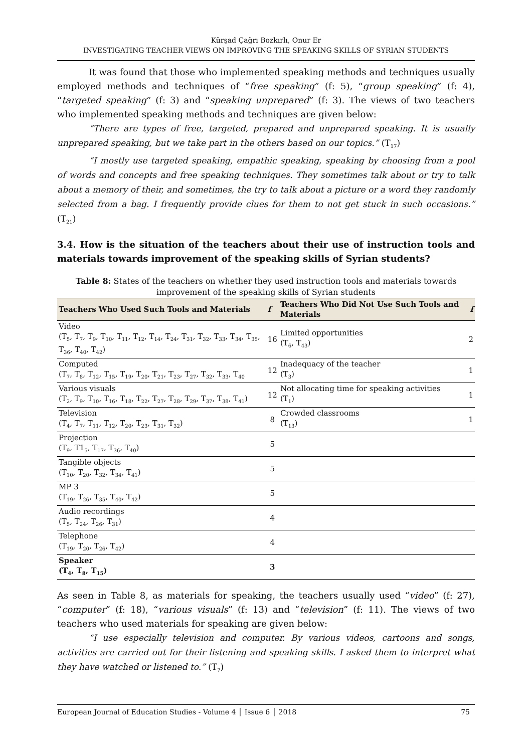Kürşad Çağrı Bozkırlı, Onur Er
INVESTIGATING TEACHER VIEWS ON IMPROVING THE SPEAKING SKILLS OF SYRIAN STUDENTS
It was found that those who implemented speaking methods and techniques usually employed methods and techniques of “free speaking” (f: 5), “group speaking” (f: 4), “targeted speaking” (f: 3) and “speaking unprepared” (f: 3). The views of two teachers who implemented speaking methods and techniques are given below:
“There are types of free, targeted, prepared and unprepared speaking. It is usually unprepared speaking, but we take part in the others based on our topics.” (T<sub>17</sub>)
“I mostly use targeted speaking, empathic speaking, speaking by choosing from a pool of words and concepts and free speaking techniques. They sometimes talk about or try to talk about a memory of their, and sometimes, the try to talk about a picture or a word they randomly selected from a bag. I frequently provide clues for them to not get stuck in such occasions.” (T<sub>21</sub>)
3.4. How is the situation of the teachers about their use of instruction tools and materials towards improvement of the speaking skills of Syrian students?
Table 8: States of the teachers on whether they used instruction tools and materials towards improvement of the speaking skills of Syrian students
| Teachers Who Used Such Tools and Materials | f | Teachers Who Did Not Use Such Tools and Materials | f |
| --- | --- | --- | --- |
| Video (T<sub>5</sub>, T<sub>7</sub>, T<sub>9</sub>, T<sub>10</sub>, T<sub>11</sub>, T<sub>12</sub>, T<sub>14</sub>, T<sub>24</sub>, T<sub>31</sub>, T<sub>32</sub>, T<sub>33</sub>, T<sub>34</sub>, T<sub>35</sub>, T<sub>36</sub>, T<sub>40</sub>, T<sub>42</sub>) | 16 | Limited opportunities (T<sub>6</sub>, T<sub>43</sub>) | 2 |
| Computed (T<sub>7</sub>, T<sub>8</sub>, T<sub>12</sub>, T<sub>15</sub>, T<sub>19</sub>, T<sub>20</sub>, T<sub>21</sub>, T<sub>23</sub>, T<sub>27</sub>, T<sub>32</sub>, T<sub>33</sub>, T<sub>40</sub> | 12 | Inadequacy of the teacher (T<sub>3</sub>) | 1 |
| Various visuals (T<sub>2</sub>, T<sub>9</sub>, T<sub>10</sub>, T<sub>16</sub>, T<sub>18</sub>, T<sub>22</sub>, T<sub>27</sub>, T<sub>28</sub>, T<sub>29</sub>, T<sub>37</sub>, T<sub>38</sub>, T<sub>41</sub>) | 12 | Not allocating time for speaking activities (T<sub>1</sub>) | 1 |
| Television (T<sub>4</sub>, T<sub>7</sub>, T<sub>11</sub>, T<sub>12</sub>, T<sub>20</sub>, T<sub>23</sub>, T<sub>31</sub>, T<sub>32</sub>) | 8 | Crowded classrooms (T<sub>13</sub>) | 1 |
| Projection (T<sub>9</sub>, T1<sub>5</sub>, T<sub>17</sub>, T<sub>36</sub>, T<sub>40</sub>) | 5 | | |
| Tangible objects (T<sub>10</sub>, T<sub>20</sub>, T<sub>32</sub>, T<sub>34</sub>, T<sub>41</sub>) | 5 | | |
| MP 3 (T<sub>19</sub>, T<sub>26</sub>, T<sub>35</sub>, T<sub>40</sub>, T<sub>42</sub>) | 5 | | |
| Audio recordings (T<sub>5</sub>, T<sub>24</sub>, T<sub>26</sub>, T<sub>31</sub>) | 4 | | |
| Telephone (T<sub>19</sub>, T<sub>20</sub>, T<sub>26</sub>, T<sub>42</sub>) | 4 | | |
| Speaker (T<sub>4</sub>, T<sub>8</sub>, T<sub>15</sub>) | 3 | | |
As seen in Table 8, as materials for speaking, the teachers usually used “video” (f: 27), “computer” (f: 18), “various visuals” (f: 13) and “television” (f: 11). The views of two teachers who used materials for speaking are given below:
“I use especially television and computer. By various videos, cartoons and songs, activities are carried out for their listening and speaking skills. I asked them to interpret what they have watched or listened to.” (T<sub>7</sub>)
European Journal of Education Studies - Volume 4 │ Issue 6 │ 2018 75